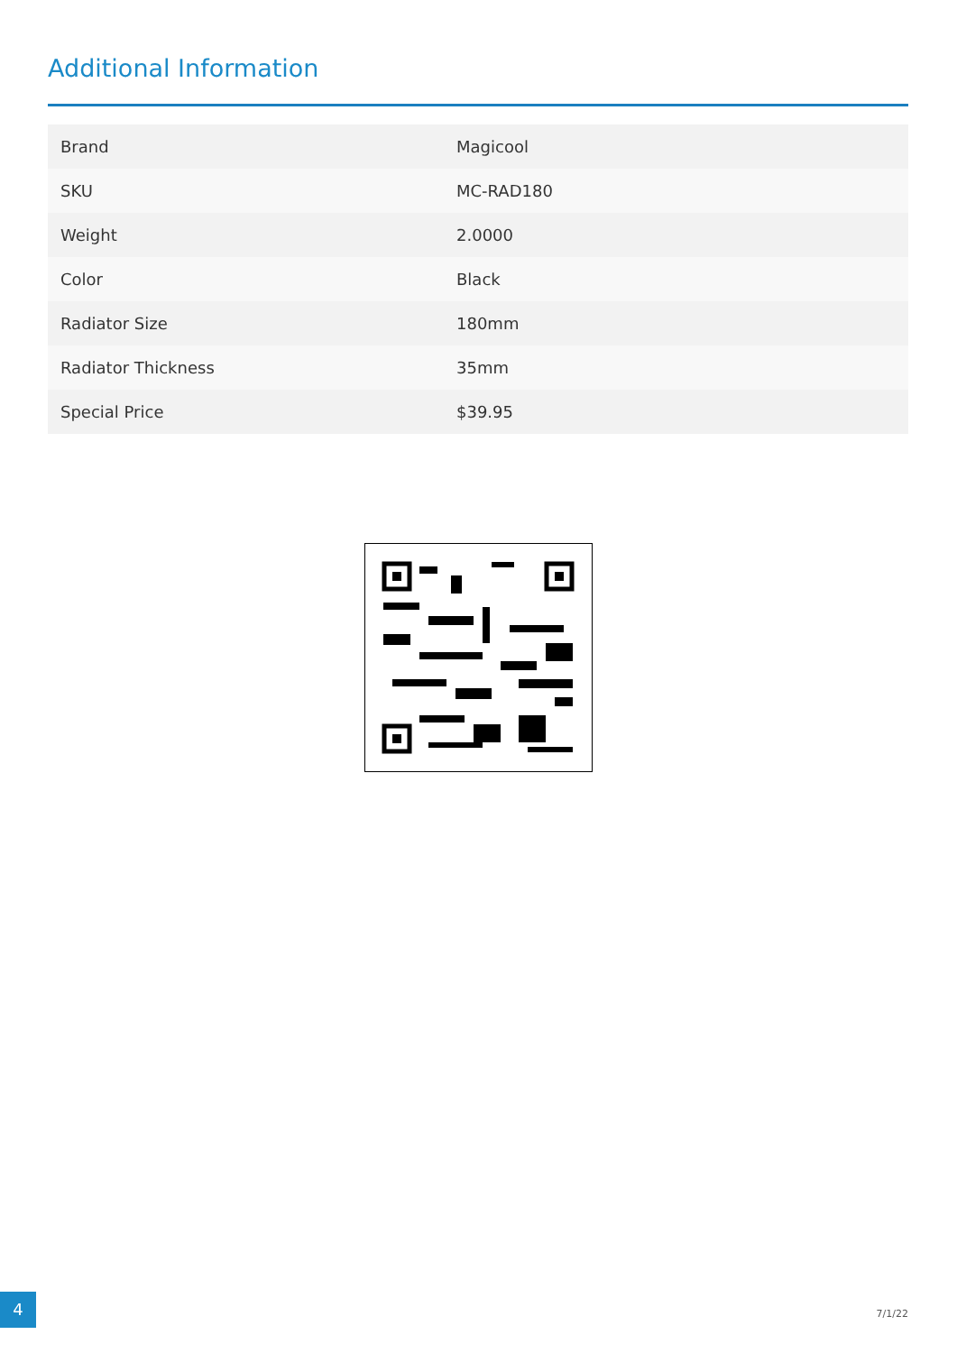Additional Information
| Brand | Magicool |
| SKU | MC-RAD180 |
| Weight | 2.0000 |
| Color | Black |
| Radiator Size | 180mm |
| Radiator Thickness | 35mm |
| Special Price | $39.95 |
4
7/1/22